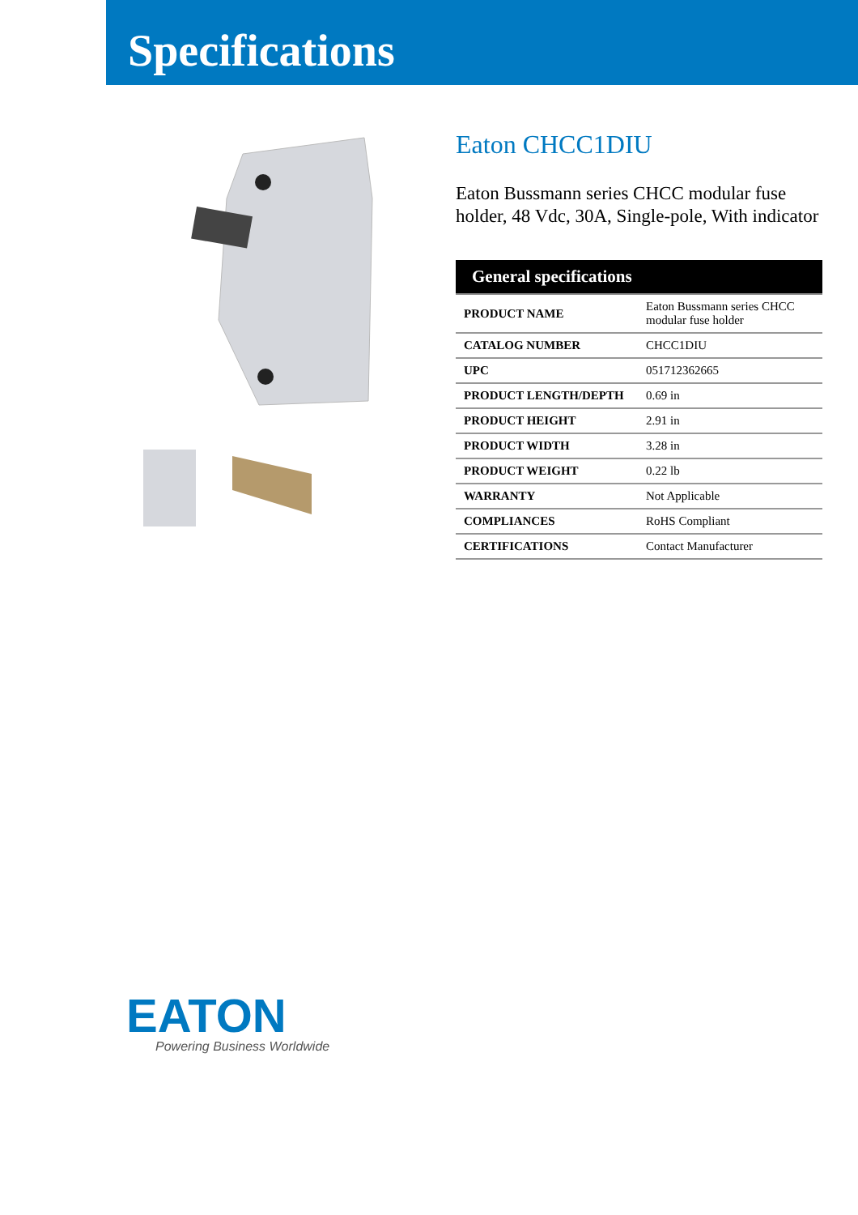Specifications
Eaton CHCC1DIU
Eaton Bussmann series CHCC modular fuse holder, 48 Vdc, 30A, Single-pole, With indicator
| General specifications | |
| --- | --- |
| PRODUCT NAME | Eaton Bussmann series CHCC modular fuse holder |
| CATALOG NUMBER | CHCC1DIU |
| UPC | 051712362665 |
| PRODUCT LENGTH/DEPTH | 0.69 in |
| PRODUCT HEIGHT | 2.91 in |
| PRODUCT WIDTH | 3.28 in |
| PRODUCT WEIGHT | 0.22 lb |
| WARRANTY | Not Applicable |
| COMPLIANCES | RoHS Compliant |
| CERTIFICATIONS | Contact Manufacturer |
EATON
Powering Business Worldwide